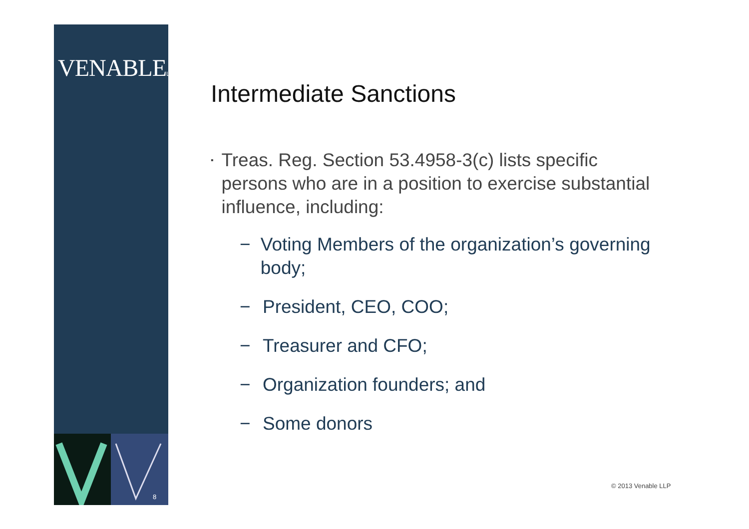VENABLELLP
8
Intermediate Sanctions
▪ Treas. Reg. Section 53.4958-3(c) lists specific persons who are in a position to exercise substantial influence, including:
− Voting Members of the organization’s governing body;
− President, CEO, COO;
− Treasurer and CFO;
− Organization founders; and
− Some donors
© 2013 Venable LLP